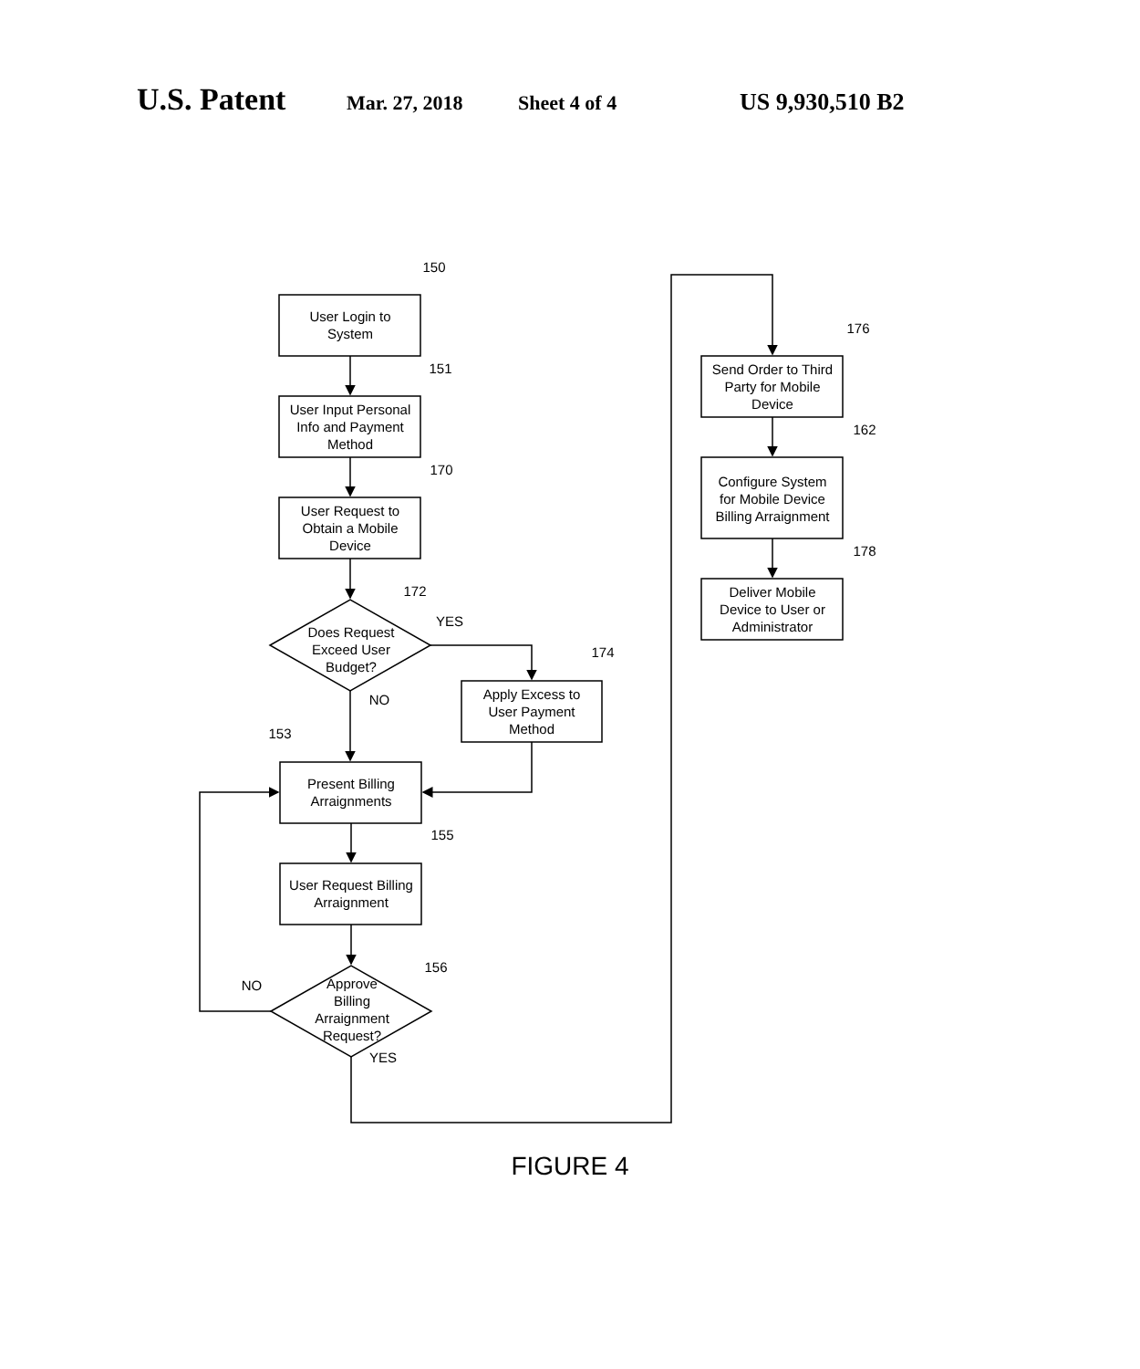U.S. Patent Mar. 27, 2018 Sheet 4 of 4 US 9,930,510 B2
User Login to
System
User Input Personal
Info and Payment
Method
User Request to
Obtain a Mobile
Device
Does Request
Exceed User
Budget?
Apply Excess to
User Payment
Method
Present Billing
Arraignments
User Request Billing
Arraignment
Approve
Billing
Arraignment
Request?
Send Order to Third
Party for Mobile
Device
Configure System
for Mobile Device
Billing Arraignment
Deliver Mobile
Device to User or
Administrator
150
151
170
172
YES
NO
174
153
155
156
NO
YES
176
162
178
FIGURE 4